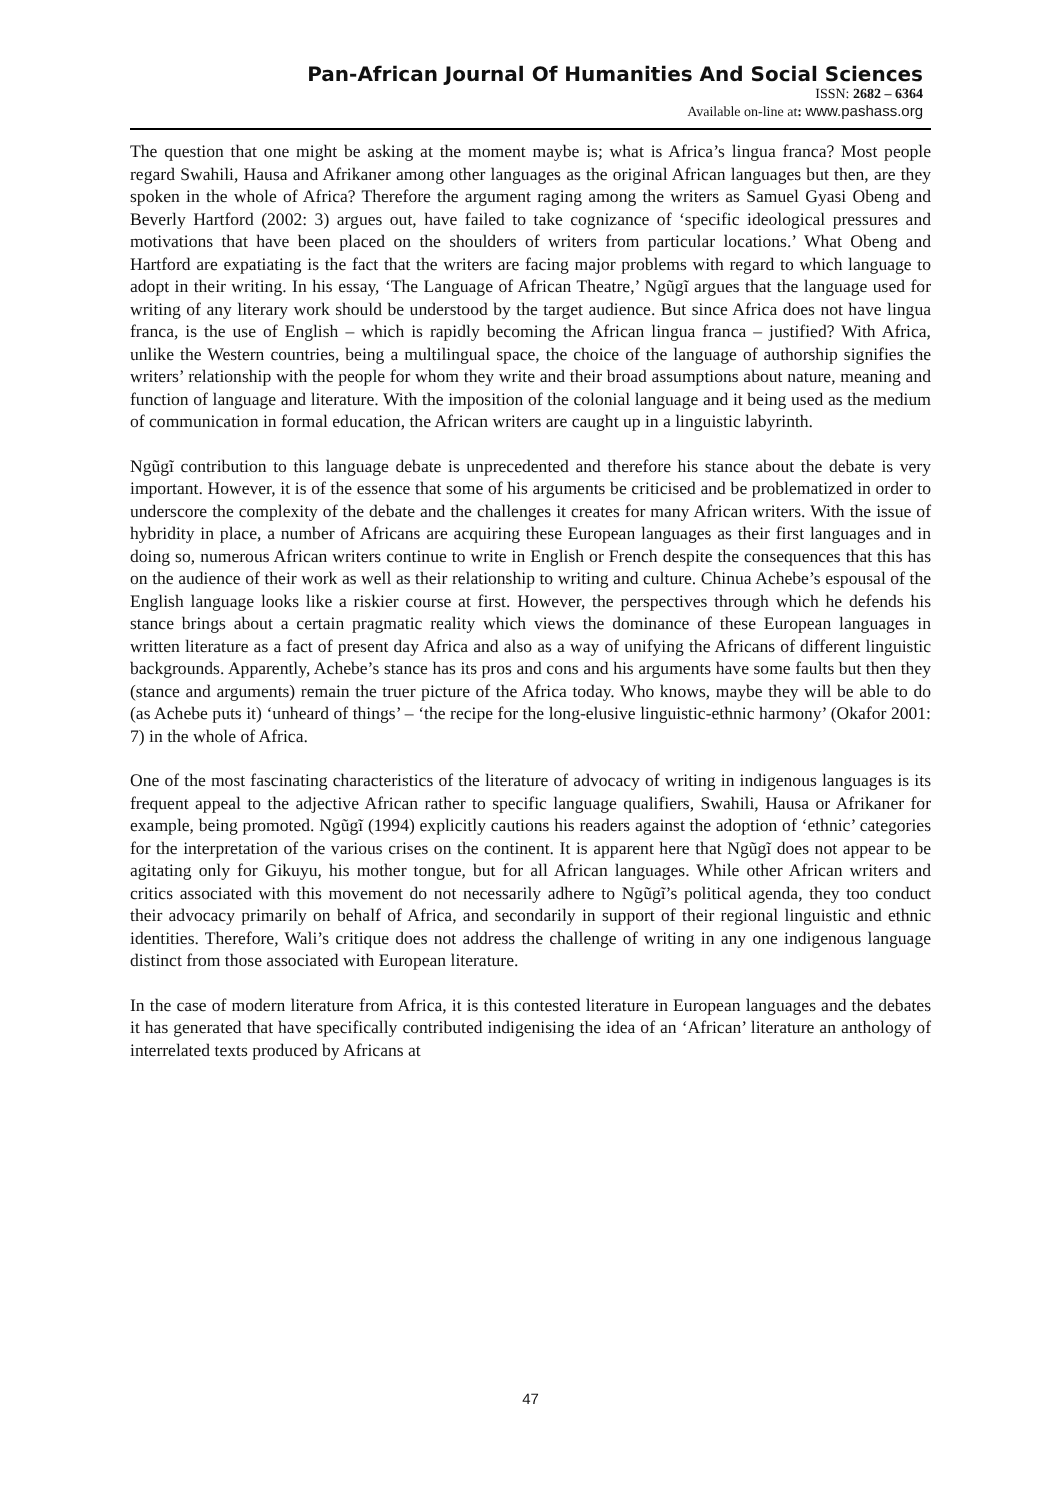Pan-African Journal Of Humanities And Social Sciences
ISSN: 2682 – 6364
Available on-line at: www.pashass.org
The question that one might be asking at the moment maybe is; what is Africa’s lingua franca? Most people regard Swahili, Hausa and Afrikaner among other languages as the original African languages but then, are they spoken in the whole of Africa? Therefore the argument raging among the writers as Samuel Gyasi Obeng and Beverly Hartford (2002: 3) argues out, have failed to take cognizance of ‘specific ideological pressures and motivations that have been placed on the shoulders of writers from particular locations.’ What Obeng and Hartford are expatiating is the fact that the writers are facing major problems with regard to which language to adopt in their writing. In his essay, ‘The Language of African Theatre,’ Ngũgĩ argues that the language used for writing of any literary work should be understood by the target audience. But since Africa does not have lingua franca, is the use of English – which is rapidly becoming the African lingua franca – justified? With Africa, unlike the Western countries, being a multilingual space, the choice of the language of authorship signifies the writers’ relationship with the people for whom they write and their broad assumptions about nature, meaning and function of language and literature. With the imposition of the colonial language and it being used as the medium of communication in formal education, the African writers are caught up in a linguistic labyrinth.
Ngũgĩ contribution to this language debate is unprecedented and therefore his stance about the debate is very important. However, it is of the essence that some of his arguments be criticised and be problematized in order to underscore the complexity of the debate and the challenges it creates for many African writers. With the issue of hybridity in place, a number of Africans are acquiring these European languages as their first languages and in doing so, numerous African writers continue to write in English or French despite the consequences that this has on the audience of their work as well as their relationship to writing and culture. Chinua Achebe’s espousal of the English language looks like a riskier course at first. However, the perspectives through which he defends his stance brings about a certain pragmatic reality which views the dominance of these European languages in written literature as a fact of present day Africa and also as a way of unifying the Africans of different linguistic backgrounds. Apparently, Achebe’s stance has its pros and cons and his arguments have some faults but then they (stance and arguments) remain the truer picture of the Africa today. Who knows, maybe they will be able to do (as Achebe puts it) ‘unheard of things’ – ‘the recipe for the long-elusive linguistic-ethnic harmony’ (Okafor 2001: 7) in the whole of Africa.
One of the most fascinating characteristics of the literature of advocacy of writing in indigenous languages is its frequent appeal to the adjective African rather to specific language qualifiers, Swahili, Hausa or Afrikaner for example, being promoted. Ngũgĩ (1994) explicitly cautions his readers against the adoption of ‘ethnic’ categories for the interpretation of the various crises on the continent. It is apparent here that Ngũgĩ does not appear to be agitating only for Gikuyu, his mother tongue, but for all African languages. While other African writers and critics associated with this movement do not necessarily adhere to Ngũgĩ’s political agenda, they too conduct their advocacy primarily on behalf of Africa, and secondarily in support of their regional linguistic and ethnic identities. Therefore, Wali’s critique does not address the challenge of writing in any one indigenous language distinct from those associated with European literature.
In the case of modern literature from Africa, it is this contested literature in European languages and the debates it has generated that have specifically contributed indigenising the idea of an ‘African’ literature an anthology of interrelated texts produced by Africans at
47